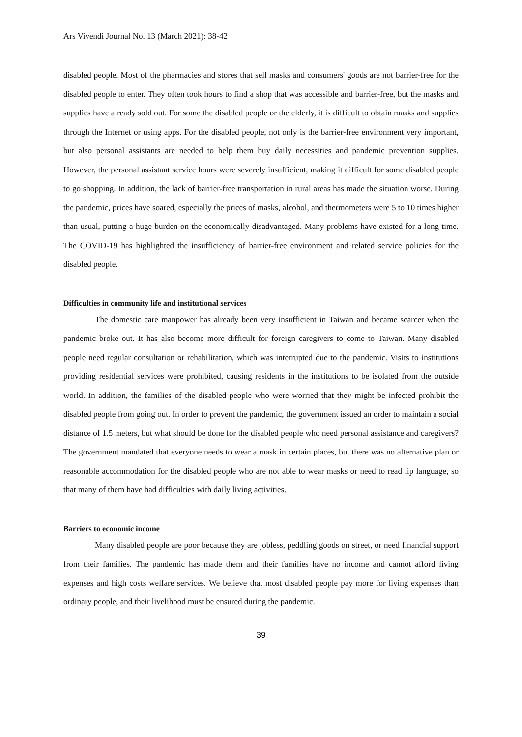Ars Vivendi Journal No. 13 (March 2021): 38-42
disabled people. Most of the pharmacies and stores that sell masks and consumers' goods are not barrier-free for the disabled people to enter. They often took hours to find a shop that was accessible and barrier-free, but the masks and supplies have already sold out. For some the disabled people or the elderly, it is difficult to obtain masks and supplies through the Internet or using apps. For the disabled people, not only is the barrier-free environment very important, but also personal assistants are needed to help them buy daily necessities and pandemic prevention supplies. However, the personal assistant service hours were severely insufficient, making it difficult for some disabled people to go shopping. In addition, the lack of barrier-free transportation in rural areas has made the situation worse. During the pandemic, prices have soared, especially the prices of masks, alcohol, and thermometers were 5 to 10 times higher than usual, putting a huge burden on the economically disadvantaged. Many problems have existed for a long time. The COVID-19 has highlighted the insufficiency of barrier-free environment and related service policies for the disabled people.
Difficulties in community life and institutional services
The domestic care manpower has already been very insufficient in Taiwan and became scarcer when the pandemic broke out. It has also become more difficult for foreign caregivers to come to Taiwan. Many disabled people need regular consultation or rehabilitation, which was interrupted due to the pandemic. Visits to institutions providing residential services were prohibited, causing residents in the institutions to be isolated from the outside world. In addition, the families of the disabled people who were worried that they might be infected prohibit the disabled people from going out. In order to prevent the pandemic, the government issued an order to maintain a social distance of 1.5 meters, but what should be done for the disabled people who need personal assistance and caregivers? The government mandated that everyone needs to wear a mask in certain places, but there was no alternative plan or reasonable accommodation for the disabled people who are not able to wear masks or need to read lip language, so that many of them have had difficulties with daily living activities.
Barriers to economic income
Many disabled people are poor because they are jobless, peddling goods on street, or need financial support from their families. The pandemic has made them and their families have no income and cannot afford living expenses and high costs welfare services. We believe that most disabled people pay more for living expenses than ordinary people, and their livelihood must be ensured during the pandemic.
39